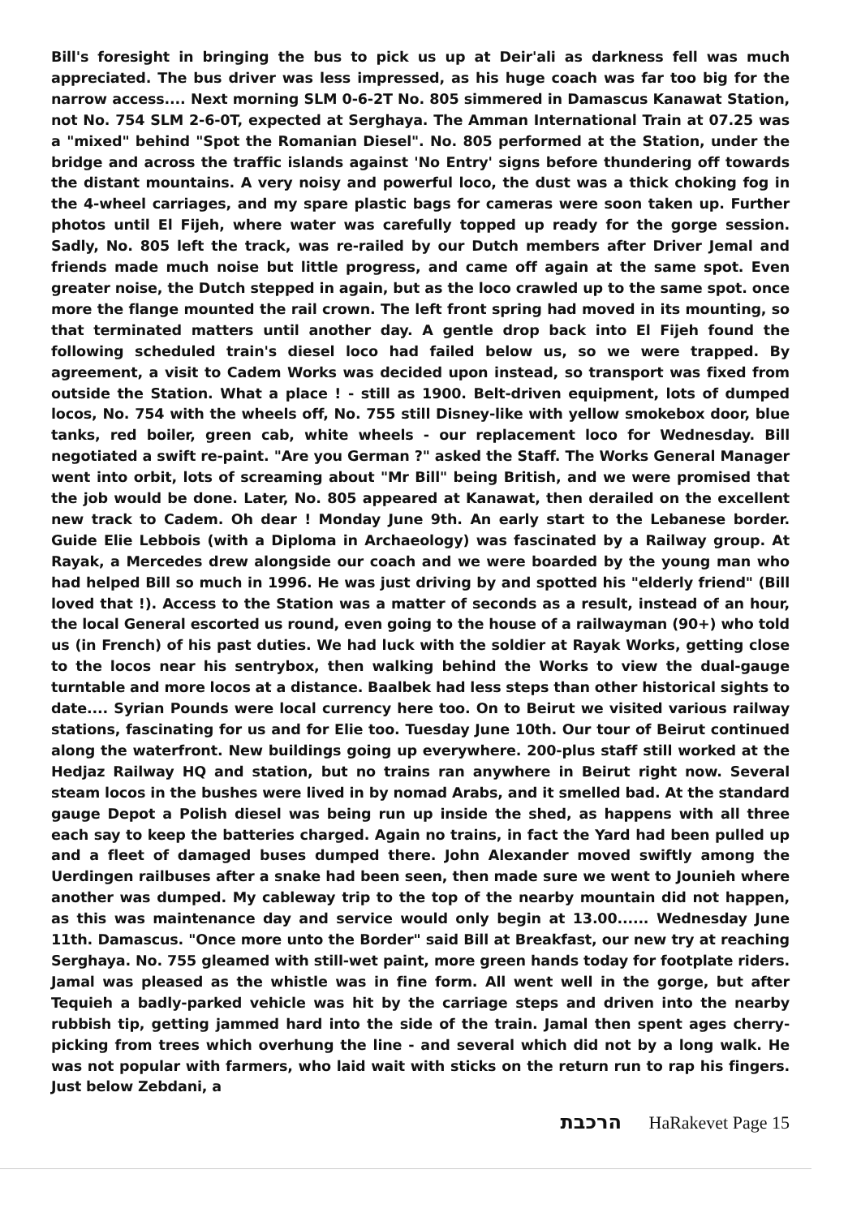Bill's foresight in bringing the bus to pick us up at Deir'ali as darkness fell was much appreciated. The bus driver was less impressed, as his huge coach was far too big for the narrow access.... Next morning SLM 0-6-2T No. 805 simmered in Damascus Kanawat Station, not No. 754 SLM 2-6-0T, expected at Serghaya. The Amman International Train at 07.25 was a "mixed" behind "Spot the Romanian Diesel". No. 805 performed at the Station, under the bridge and across the traffic islands against 'No Entry' signs before thundering off towards the distant mountains. A very noisy and powerful loco, the dust was a thick choking fog in the 4-wheel carriages, and my spare plastic bags for cameras were soon taken up. Further photos until El Fijeh, where water was carefully topped up ready for the gorge session. Sadly, No. 805 left the track, was re-railed by our Dutch members after Driver Jemal and friends made much noise but little progress, and came off again at the same spot. Even greater noise, the Dutch stepped in again, but as the loco crawled up to the same spot. once more the flange mounted the rail crown. The left front spring had moved in its mounting, so that terminated matters until another day. A gentle drop back into El Fijeh found the following scheduled train's diesel loco had failed below us, so we were trapped. By agreement, a visit to Cadem Works was decided upon instead, so transport was fixed from outside the Station. What a place ! - still as 1900. Belt-driven equipment, lots of dumped locos, No. 754 with the wheels off, No. 755 still Disney-like with yellow smokebox door, blue tanks, red boiler, green cab, white wheels - our replacement loco for Wednesday. Bill negotiated a swift re-paint. "Are you German ?" asked the Staff. The Works General Manager went into orbit, lots of screaming about "Mr Bill" being British, and we were promised that the job would be done. Later, No. 805 appeared at Kanawat, then derailed on the excellent new track to Cadem. Oh dear ! Monday June 9th. An early start to the Lebanese border. Guide Elie Lebbois (with a Diploma in Archaeology) was fascinated by a Railway group. At Rayak, a Mercedes drew alongside our coach and we were boarded by the young man who had helped Bill so much in 1996. He was just driving by and spotted his "elderly friend" (Bill loved that !). Access to the Station was a matter of seconds as a result, instead of an hour, the local General escorted us round, even going to the house of a railwayman (90+) who told us (in French) of his past duties. We had luck with the soldier at Rayak Works, getting close to the locos near his sentrybox, then walking behind the Works to view the dual-gauge turntable and more locos at a distance. Baalbek had less steps than other historical sights to date.... Syrian Pounds were local currency here too. On to Beirut we visited various railway stations, fascinating for us and for Elie too. Tuesday June 10th. Our tour of Beirut continued along the waterfront. New buildings going up everywhere. 200-plus staff still worked at the Hedjaz Railway HQ and station, but no trains ran anywhere in Beirut right now. Several steam locos in the bushes were lived in by nomad Arabs, and it smelled bad. At the standard gauge Depot a Polish diesel was being run up inside the shed, as happens with all three each say to keep the batteries charged. Again no trains, in fact the Yard had been pulled up and a fleet of damaged buses dumped there. John Alexander moved swiftly among the Uerdingen railbuses after a snake had been seen, then made sure we went to Jounieh where another was dumped. My cableway trip to the top of the nearby mountain did not happen, as this was maintenance day and service would only begin at 13.00...... Wednesday June 11th. Damascus. "Once more unto the Border" said Bill at Breakfast, our new try at reaching Serghaya. No. 755 gleamed with still-wet paint, more green hands today for footplate riders. Jamal was pleased as the whistle was in fine form. All went well in the gorge, but after Tequieh a badly-parked vehicle was hit by the carriage steps and driven into the nearby rubbish tip, getting jammed hard into the side of the train. Jamal then spent ages cherry-picking from trees which overhung the line - and several which did not by a long walk. He was not popular with farmers, who laid wait with sticks on the return run to rap his fingers. Just below Zebdani, a
הרכבת HaRakevet Page 15